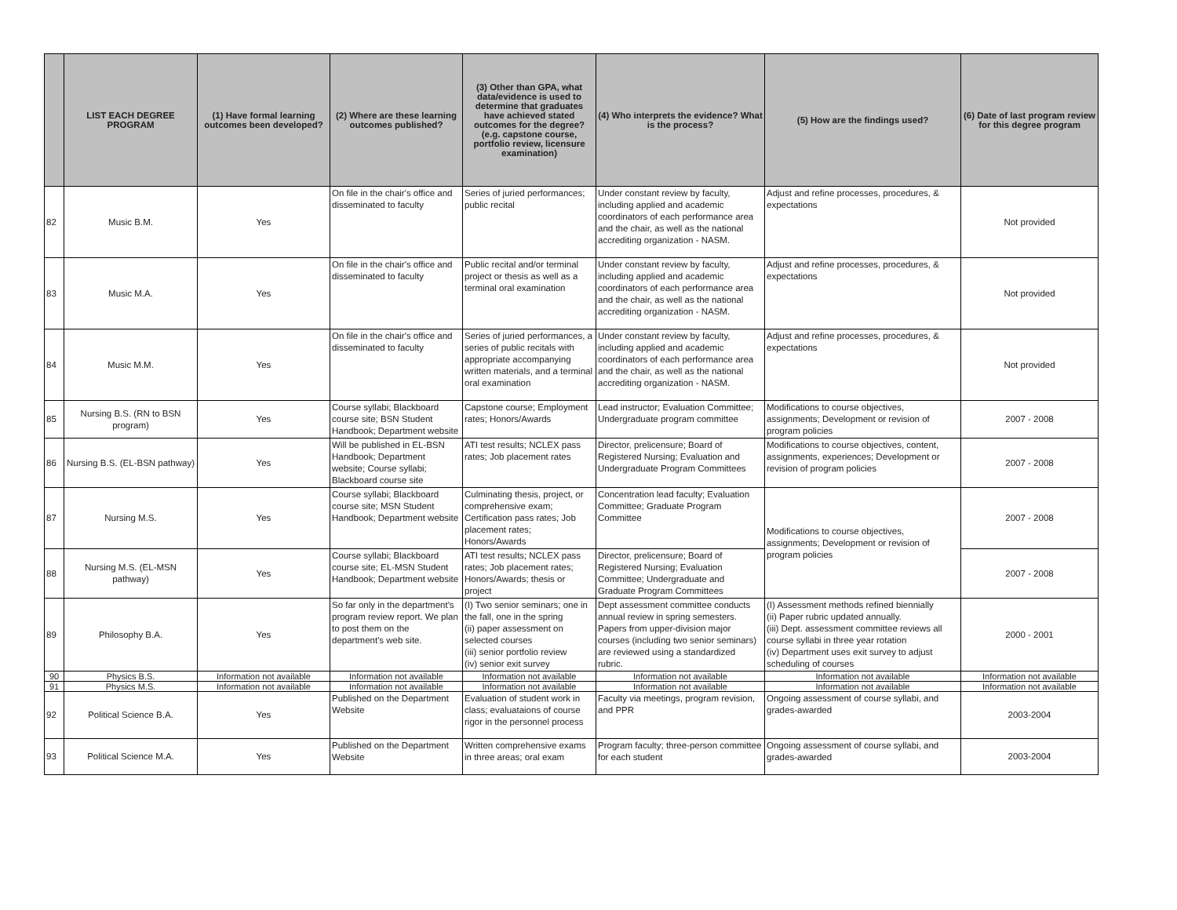| | LIST EACH DEGREE PROGRAM | (1) Have formal learning outcomes been developed? | (2) Where are these learning outcomes published? | (3) Other than GPA, what data/evidence is used to determine that graduates have achieved stated outcomes for the degree? (e.g. capstone course, portfolio review, licensure examination) | (4) Who interprets the evidence? What is the process? | (5) How are the findings used? | (6) Date of last program review for this degree program |
| --- | --- | --- | --- | --- | --- | --- | --- |
| 82 | Music B.M. | Yes | On file in the chair's office and disseminated to faculty | Series of juried performances; public recital | Under constant review by faculty, including applied and academic coordinators of each performance area and the chair, as well as the national accrediting organization - NASM. | Adjust and refine processes, procedures, & expectations | Not provided |
| 83 | Music M.A. | Yes | On file in the chair's office and disseminated to faculty | Public recital and/or terminal project or thesis as well as a terminal oral examination | Under constant review by faculty, including applied and academic coordinators of each performance area and the chair, as well as the national accrediting organization - NASM. | Adjust and refine processes, procedures, & expectations | Not provided |
| 84 | Music M.M. | Yes | On file in the chair's office and disseminated to faculty | Series of juried performances, a series of public recitals with appropriate accompanying written materials, and a terminal oral examination | Under constant review by faculty, including applied and academic coordinators of each performance area and the chair, as well as the national accrediting organization - NASM. | Adjust and refine processes, procedures, & expectations | Not provided |
| 85 | Nursing B.S. (RN to BSN program) | Yes | Course syllabi; Blackboard course site; BSN Student Handbook; Department website | Capstone course; Employment rates; Honors/Awards | Lead instructor; Evaluation Committee; Undergraduate program committee | Modifications to course objectives, assignments; Development or revision of program policies | 2007 - 2008 |
| 86 | Nursing B.S. (EL-BSN pathway) | Yes | Will be published in EL-BSN Handbook; Department website; Course syllabi; Blackboard course site | ATI test results; NCLEX pass rates; Job placement rates | Director, prelicensure; Board of Registered Nursing; Evaluation and Undergraduate Program Committees | Modifications to course objectives, content, assignments, experiences; Development or revision of program policies | 2007 - 2008 |
| 87 | Nursing M.S. | Yes | Course syllabi; Blackboard course site; MSN Student Handbook; Department website | Culminating thesis, project, or comprehensive exam; Certification pass rates; Job placement rates; Honors/Awards | Concentration lead faculty; Evaluation Committee; Graduate Program Committee | Modifications to course objectives, assignments; Development or revision of program policies | 2007 - 2008 |
| 88 | Nursing M.S. (EL-MSN pathway) | Yes | Course syllabi; Blackboard course site; EL-MSN Student Handbook; Department website | ATI test results; NCLEX pass rates; Job placement rates; Honors/Awards; thesis or project | Director, prelicensure; Board of Registered Nursing; Evaluation Committee; Undergraduate and Graduate Program Committees | | 2007 - 2008 |
| 89 | Philosophy B.A. | Yes | So far only in the department's program review report. We plan to post them on the department's web site. | (I) Two senior seminars; one in the fall, one in the spring (ii) paper assessment on selected courses (iii) senior portfolio review (iv) senior exit survey | Dept assessment committee conducts annual review in spring semesters. Papers from upper-division major courses (including two senior seminars) are reviewed using a standardized rubric. | (I) Assessment methods refined biennially (ii) Paper rubric updated annually. (iii) Dept. assessment committee reviews all course syllabi in three year rotation (iv) Department uses exit survey to adjust scheduling of courses | 2000 - 2001 |
| 90 | Physics B.S. | Information not available | Information not available | Information not available | Information not available | Information not available | Information not available |
| 91 | Physics M.S. | Information not available | Information not available | Information not available | Information not available | Information not available | Information not available |
| 92 | Political Science B.A. | Yes | Published on the Department Website | Evaluation of student work in class; evaluataions of course rigor in the personnel process | Faculty via meetings, program revision, and PPR | Ongoing assessment of course syllabi, and grades-awarded | 2003-2004 |
| 93 | Political Science M.A. | Yes | Published on the Department Website | Written comprehensive exams in three areas; oral exam | Program faculty; three-person committee for each student | Ongoing assessment of course syllabi, and grades-awarded | 2003-2004 |